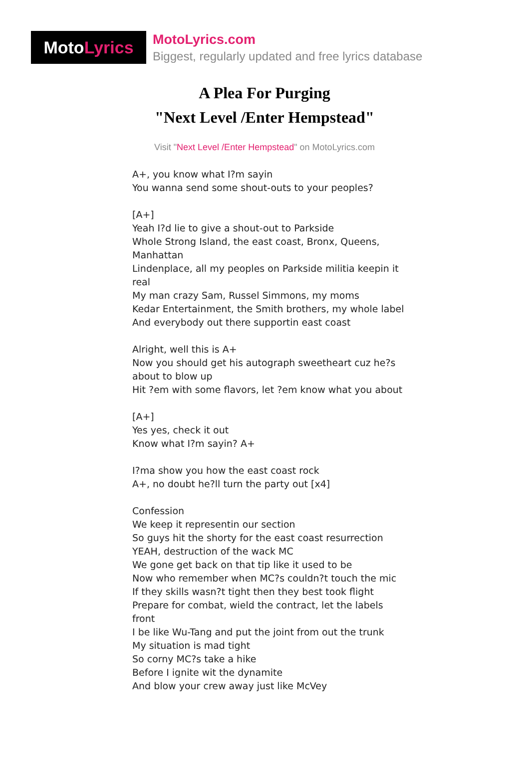Moto Lyrics
MotoLyrics.com
Biggest, regularly updated and free lyrics database
A Plea For Purging
"Next Level /Enter Hempstead"
Visit "Next Level /Enter Hempstead" on MotoLyrics.com
A+, you know what I?m sayin
You wanna send some shout-outs to your peoples?
[A+]
Yeah I?d lie to give a shout-out to Parkside
Whole Strong Island, the east coast, Bronx, Queens, Manhattan
Lindenplace, all my peoples on Parkside militia keepin it real
My man crazy Sam, Russel Simmons, my moms
Kedar Entertainment, the Smith brothers, my whole label
And everybody out there supportin east coast
Alright, well this is A+
Now you should get his autograph sweetheart cuz he?s about to blow up
Hit ?em with some flavors, let ?em know what you about
[A+]
Yes yes, check it out
Know what I?m sayin? A+
I?ma show you how the east coast rock
A+, no doubt he?ll turn the party out [x4]
Confession
We keep it representin our section
So guys hit the shorty for the east coast resurrection
YEAH, destruction of the wack MC
We gone get back on that tip like it used to be
Now who remember when MC?s couldn?t touch the mic
If they skills wasn?t tight then they best took flight
Prepare for combat, wield the contract, let the labels front
I be like Wu-Tang and put the joint from out the trunk
My situation is mad tight
So corny MC?s take a hike
Before I ignite wit the dynamite
And blow your crew away just like McVey